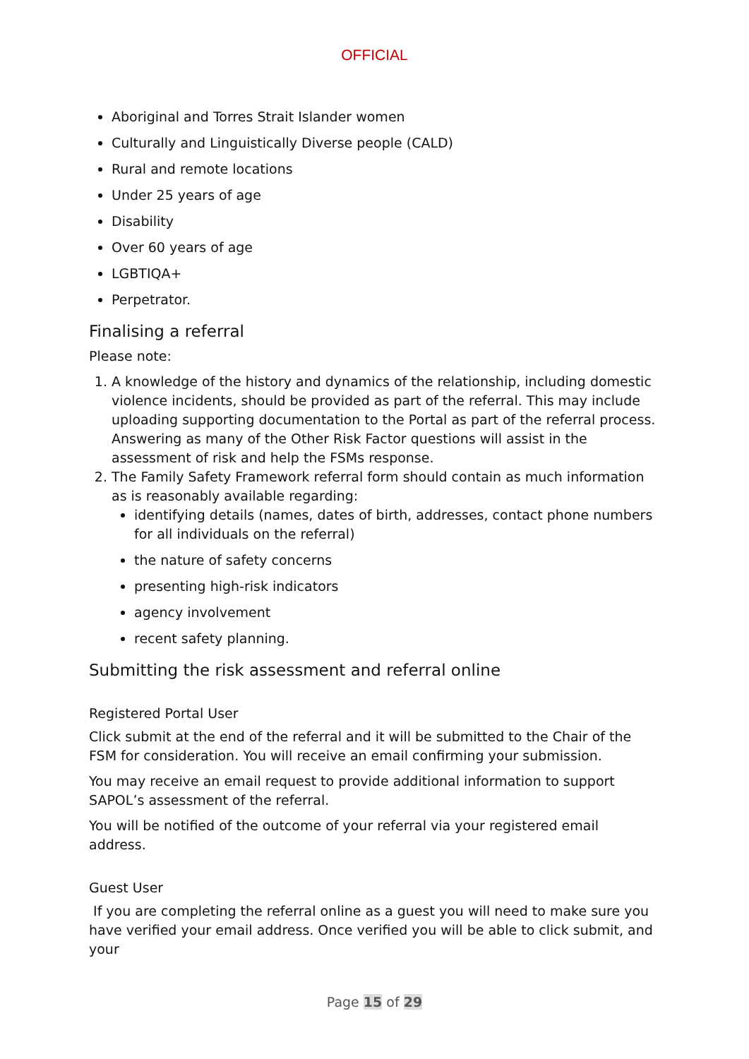OFFICIAL
Aboriginal and Torres Strait Islander women
Culturally and Linguistically Diverse people (CALD)
Rural and remote locations
Under 25 years of age
Disability
Over 60 years of age
LGBTIQA+
Perpetrator.
Finalising a referral
Please note:
1. A knowledge of the history and dynamics of the relationship, including domestic violence incidents, should be provided as part of the referral. This may include uploading supporting documentation to the Portal as part of the referral process. Answering as many of the Other Risk Factor questions will assist in the assessment of risk and help the FSMs response.
2. The Family Safety Framework referral form should contain as much information as is reasonably available regarding:
identifying details (names, dates of birth, addresses, contact phone numbers for all individuals on the referral)
the nature of safety concerns
presenting high-risk indicators
agency involvement
recent safety planning.
Submitting the risk assessment and referral online
Registered Portal User
Click submit at the end of the referral and it will be submitted to the Chair of the FSM for consideration. You will receive an email confirming your submission.
You may receive an email request to provide additional information to support SAPOL’s assessment of the referral.
You will be notified of the outcome of your referral via your registered email address.
Guest User
If you are completing the referral online as a guest you will need to make sure you have verified your email address. Once verified you will be able to click submit, and your
Page 15 of 29